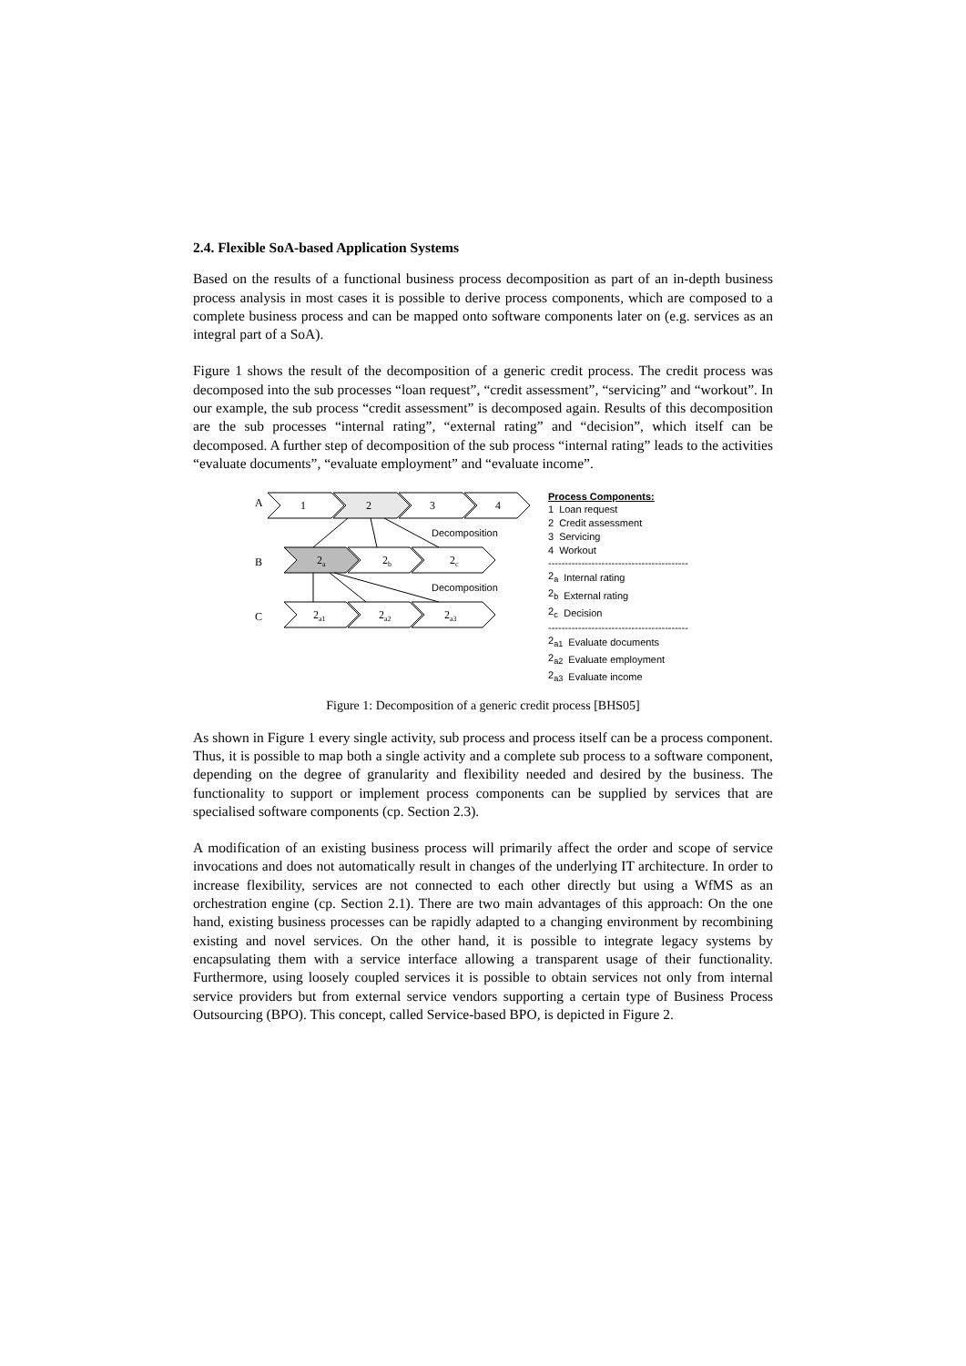2.4. Flexible SoA-based Application Systems
Based on the results of a functional business process decomposition as part of an in-depth business process analysis in most cases it is possible to derive process components, which are composed to a complete business process and can be mapped onto software components later on (e.g. services as an integral part of a SoA).
Figure 1 shows the result of the decomposition of a generic credit process. The credit process was decomposed into the sub processes “loan request”, “credit assessment”, “servicing” and “workout”. In our example, the sub process “credit assessment” is decomposed again. Results of this decomposition are the sub processes “internal rating”, “external rating” and “decision”, which itself can be decomposed. A further step of decomposition of the sub process “internal rating” leads to the activities “evaluate documents”, “evaluate employment” and “evaluate income”.
A
B
C
1
2
3
4
2a
2b
2c
2a1
2a2
2a3
Decomposition
Decomposition
Process Components:
| 1 | Loan request |
| 2 | Credit assessment |
| 3 | Servicing |
| 4 | Workout |
------------------------------------------
| 2<sub>a</sub> | Internal rating |
| 2<sub>b</sub> | External rating |
| 2<sub>c</sub> | Decision |
------------------------------------------
| 2<sub>a1</sub> | Evaluate documents |
| 2<sub>a2</sub> | Evaluate employment |
| 2<sub>a3</sub> | Evaluate income |
Figure 1: Decomposition of a generic credit process [BHS05]
As shown in Figure 1 every single activity, sub process and process itself can be a process component. Thus, it is possible to map both a single activity and a complete sub process to a software component, depending on the degree of granularity and flexibility needed and desired by the business. The functionality to support or implement process components can be supplied by services that are specialised software components (cp. Section 2.3).
A modification of an existing business process will primarily affect the order and scope of service invocations and does not automatically result in changes of the underlying IT architecture. In order to increase flexibility, services are not connected to each other directly but using a WfMS as an orchestration engine (cp. Section 2.1). There are two main advantages of this approach: On the one hand, existing business processes can be rapidly adapted to a changing environment by recombining existing and novel services. On the other hand, it is possible to integrate legacy systems by encapsulating them with a service interface allowing a transparent usage of their functionality. Furthermore, using loosely coupled services it is possible to obtain services not only from internal service providers but from external service vendors supporting a certain type of Business Process Outsourcing (BPO). This concept, called Service-based BPO, is depicted in Figure 2.